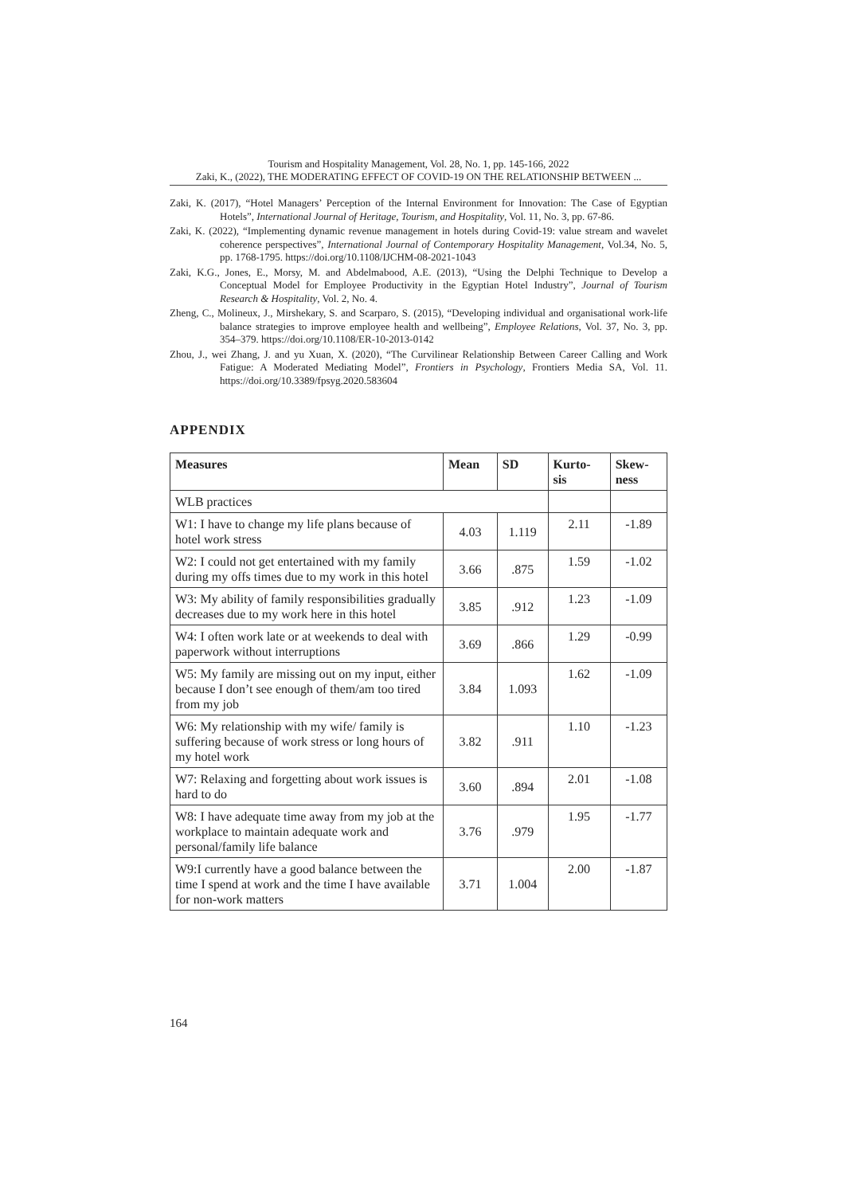Tourism and Hospitality Management, Vol. 28, No. 1, pp. 145-166, 2022
Zaki, K., (2022), THE MODERATING EFFECT OF COVID-19 ON THE RELATIONSHIP BETWEEN ...
Zaki, K. (2017), “Hotel Managers’ Perception of the Internal Environment for Innovation: The Case of Egyptian Hotels”, International Journal of Heritage, Tourism, and Hospitality, Vol. 11, No. 3, pp. 67-86.
Zaki, K. (2022), “Implementing dynamic revenue management in hotels during Covid-19: value stream and wavelet coherence perspectives”, International Journal of Contemporary Hospitality Management, Vol.34, No. 5, pp. 1768-1795. https://doi.org/10.1108/IJCHM-08-2021-1043
Zaki, K.G., Jones, E., Morsy, M. and Abdelmabood, A.E. (2013), “Using the Delphi Technique to Develop a Conceptual Model for Employee Productivity in the Egyptian Hotel Industry”, Journal of Tourism Research & Hospitality, Vol. 2, No. 4.
Zheng, C., Molineux, J., Mirshekary, S. and Scarparo, S. (2015), “Developing individual and organisational work-life balance strategies to improve employee health and wellbeing”, Employee Relations, Vol. 37, No. 3, pp. 354–379. https://doi.org/10.1108/ER-10-2013-0142
Zhou, J., wei Zhang, J. and yu Xuan, X. (2020), “The Curvilinear Relationship Between Career Calling and Work Fatigue: A Moderated Mediating Model”, Frontiers in Psychology, Frontiers Media SA, Vol. 11. https://doi.org/10.3389/fpsyg.2020.583604
APPENDIX
| Measures | Mean | SD | Kurto- sis | Skew- ness |
| --- | --- | --- | --- | --- |
| WLB practices | | | | |
| W1: I have to change my life plans because of hotel work stress | 4.03 | 1.119 | 2.11 | -1.89 |
| W2: I could not get entertained with my family during my offs times due to my work in this hotel | 3.66 | .875 | 1.59 | -1.02 |
| W3: My ability of family responsibilities gradually decreases due to my work here in this hotel | 3.85 | .912 | 1.23 | -1.09 |
| W4: I often work late or at weekends to deal with paperwork without interruptions | 3.69 | .866 | 1.29 | -0.99 |
| W5: My family are missing out on my input, either because I don’t see enough of them/am too tired from my job | 3.84 | 1.093 | 1.62 | -1.09 |
| W6: My relationship with my wife/ family is suffering because of work stress or long hours of my hotel work | 3.82 | .911 | 1.10 | -1.23 |
| W7: Relaxing and forgetting about work issues is hard to do | 3.60 | .894 | 2.01 | -1.08 |
| W8: I have adequate time away from my job at the workplace to maintain adequate work and personal/family life balance | 3.76 | .979 | 1.95 | -1.77 |
| W9:I currently have a good balance between the time I spend at work and the time I have available for non-work matters | 3.71 | 1.004 | 2.00 | -1.87 |
164